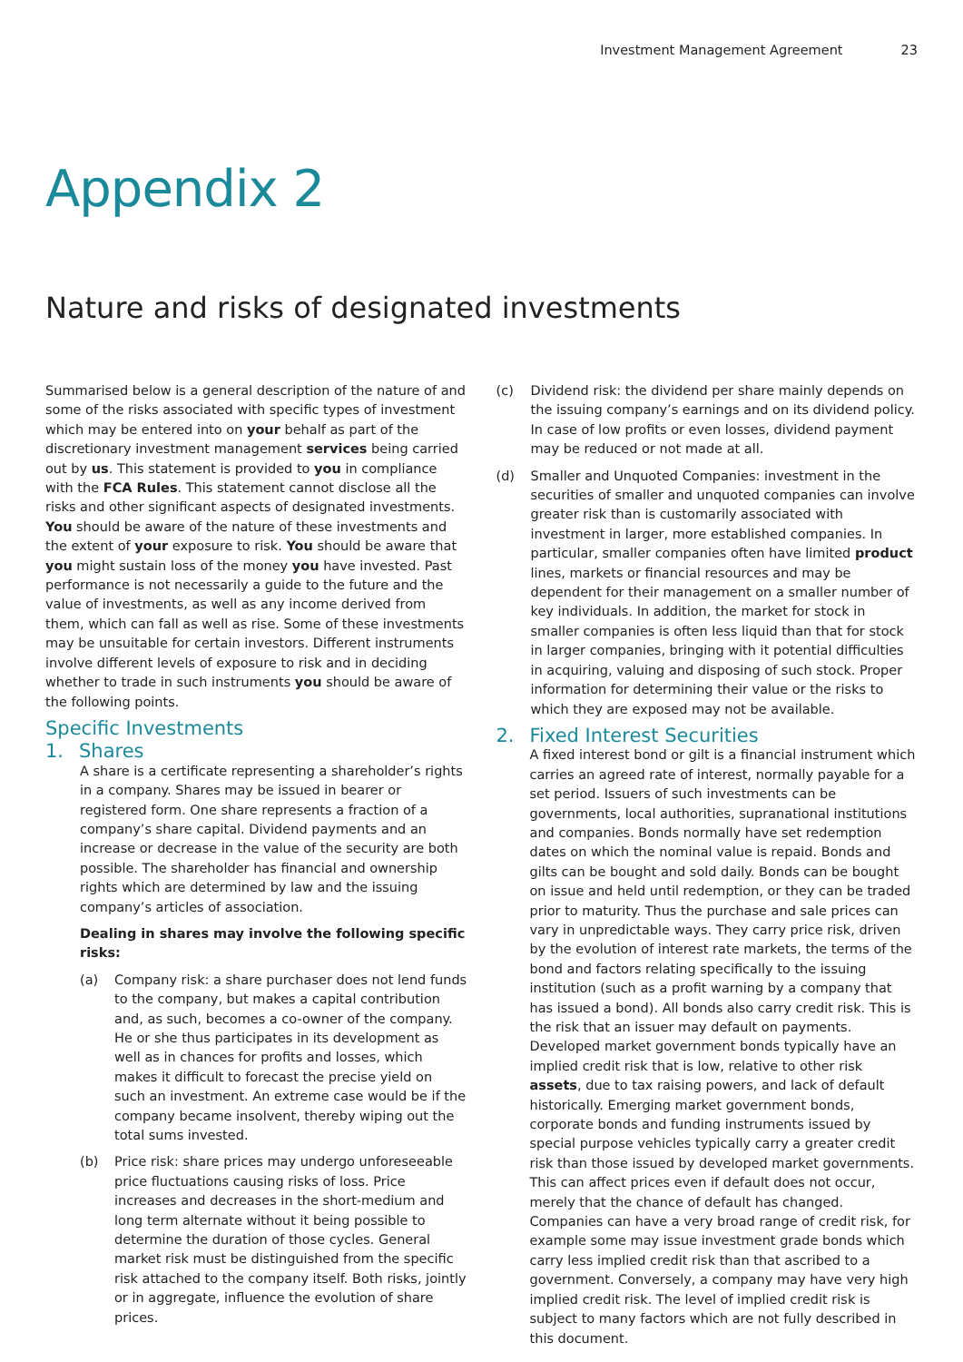Investment Management Agreement 23
Appendix 2
Nature and risks of designated investments
Summarised below is a general description of the nature of and some of the risks associated with specific types of investment which may be entered into on your behalf as part of the discretionary investment management services being carried out by us. This statement is provided to you in compliance with the FCA Rules. This statement cannot disclose all the risks and other significant aspects of designated investments. You should be aware of the nature of these investments and the extent of your exposure to risk. You should be aware that you might sustain loss of the money you have invested. Past performance is not necessarily a guide to the future and the value of investments, as well as any income derived from them, which can fall as well as rise. Some of these investments may be unsuitable for certain investors. Different instruments involve different levels of exposure to risk and in deciding whether to trade in such instruments you should be aware of the following points.
Specific Investments
1. Shares
A share is a certificate representing a shareholder’s rights in a company. Shares may be issued in bearer or registered form. One share represents a fraction of a company’s share capital. Dividend payments and an increase or decrease in the value of the security are both possible. The shareholder has financial and ownership rights which are determined by law and the issuing company’s articles of association.
Dealing in shares may involve the following specific risks:
(a) Company risk: a share purchaser does not lend funds to the company, but makes a capital contribution and, as such, becomes a co-owner of the company. He or she thus participates in its development as well as in chances for profits and losses, which makes it difficult to forecast the precise yield on such an investment. An extreme case would be if the company became insolvent, thereby wiping out the total sums invested.
(b) Price risk: share prices may undergo unforeseeable price fluctuations causing risks of loss. Price increases and decreases in the short-medium and long term alternate without it being possible to determine the duration of those cycles. General market risk must be distinguished from the specific risk attached to the company itself. Both risks, jointly or in aggregate, influence the evolution of share prices.
(c) Dividend risk: the dividend per share mainly depends on the issuing company’s earnings and on its dividend policy. In case of low profits or even losses, dividend payment may be reduced or not made at all.
(d) Smaller and Unquoted Companies: investment in the securities of smaller and unquoted companies can involve greater risk than is customarily associated with investment in larger, more established companies. In particular, smaller companies often have limited product lines, markets or financial resources and may be dependent for their management on a smaller number of key individuals. In addition, the market for stock in smaller companies is often less liquid than that for stock in larger companies, bringing with it potential difficulties in acquiring, valuing and disposing of such stock. Proper information for determining their value or the risks to which they are exposed may not be available.
2. Fixed Interest Securities
A fixed interest bond or gilt is a financial instrument which carries an agreed rate of interest, normally payable for a set period. Issuers of such investments can be governments, local authorities, supranational institutions and companies. Bonds normally have set redemption dates on which the nominal value is repaid. Bonds and gilts can be bought and sold daily. Bonds can be bought on issue and held until redemption, or they can be traded prior to maturity. Thus the purchase and sale prices can vary in unpredictable ways. They carry price risk, driven by the evolution of interest rate markets, the terms of the bond and factors relating specifically to the issuing institution (such as a profit warning by a company that has issued a bond). All bonds also carry credit risk. This is the risk that an issuer may default on payments. Developed market government bonds typically have an implied credit risk that is low, relative to other risk assets, due to tax raising powers, and lack of default historically. Emerging market government bonds, corporate bonds and funding instruments issued by special purpose vehicles typically carry a greater credit risk than those issued by developed market governments. This can affect prices even if default does not occur, merely that the chance of default has changed. Companies can have a very broad range of credit risk, for example some may issue investment grade bonds which carry less implied credit risk than that ascribed to a government. Conversely, a company may have very high implied credit risk. The level of implied credit risk is subject to many factors which are not fully described in this document.